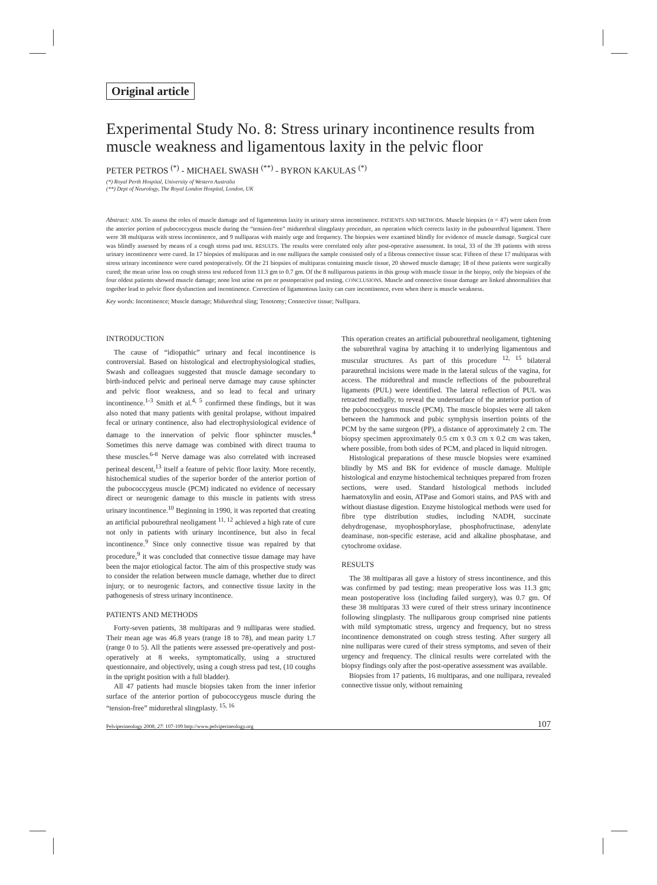Original article
Experimental Study No. 8: Stress urinary incontinence results from muscle weakness and ligamentous laxity in the pelvic floor
PETER PETROS <sup>(*)</sup> - MICHAEL SWASH <sup>(**)</sup> - BYRON KAKULAS <sup>(*)</sup>
(*) Royal Perth Hospital, University of Western Australia
(**) Dept of Neurology, The Royal London Hospital, London, UK
Abstract: AIM. To assess the roles of muscle damage and of ligamentous laxity in urinary stress incontinence. PATIENTS AND METHODS. Muscle biopsies (n = 47) were taken from the anterior portion of pubococcygeus muscle during the “tension-free” midurethral slingplasty procedure, an operation which corrects laxity in the pubourethral ligament. There were 38 multiparas with stress incontinence, and 9 nulliparas with mainly urge and frequency. The biopsies were examined blindly for evidence of muscle damage. Surgical cure was blindly assessed by means of a cough stress pad test. RESULTS. The results were correlated only after post-operative assessment. In total, 33 of the 39 patients with stress urinary incontinence were cured. In 17 biopsies of multiparas and in one nullipara the sample consisted only of a fibrous connective tissue scar. Fifteen of these 17 multiparas with stress urinary incontinence were cured postoperatively. Of the 21 biopsies of multiparas containing muscle tissue, 20 showed muscle damage; 18 of these patients were surgically cured; the mean urine loss on cough stress test reduced from 11.3 gm to 0.7 gm. Of the 8 nulliparous patients in this group with muscle tissue in the biopsy, only the biopsies of the four oldest patients showed muscle damage; none lost urine on pre or postoperative pad testing. CONCLUSIONS. Muscle and connective tissue damage are linked abnormalities that together lead to pelvic floor dysfunction and incontinence. Correction of ligamentous laxity can cure incontinence, even when there is muscle weakness.
Key words: Incontinence; Muscle damage; Midurethral sling; Tenotomy; Connective tissue; Nullipara.
INTRODUCTION
The cause of “idiopathic” urinary and fecal incontinence is controversial. Based on histological and electrophysiological studies, Swash and colleagues suggested that muscle damage secondary to birth-induced pelvic and perineal nerve damage may cause sphincter and pelvic floor weakness, and so lead to fecal and urinary incontinence.<sup>1-3</sup> Smith et al.<sup>4, 5</sup> confirmed these findings, but it was also noted that many patients with genital prolapse, without impaired fecal or urinary continence, also had electrophysiological evidence of damage to the innervation of pelvic floor sphincter muscles.<sup>4</sup> Sometimes this nerve damage was combined with direct trauma to these muscles.<sup>6-8</sup> Nerve damage was also correlated with increased perineal descent,<sup>13</sup> itself a feature of pelvic floor laxity. More recently, histochemical studies of the superior border of the anterior portion of the pubococcygeus muscle (PCM) indicated no evidence of necessary direct or neurogenic damage to this muscle in patients with stress urinary incontinence.<sup>10</sup> Beginning in 1990, it was reported that creating an artificial pubourethral neoligament <sup>11, 12</sup> achieved a high rate of cure not only in patients with urinary incontinence, but also in fecal incontinence.<sup>9</sup> Since only connective tissue was repaired by that procedure,<sup>9</sup> it was concluded that connective tissue damage may have been the major etiological factor. The aim of this prospective study was to consider the relation between muscle damage, whether due to direct injury, or to neurogenic factors, and connective tissue laxity in the pathogenesis of stress urinary incontinence.
PATIENTS AND METHODS
Forty-seven patients, 38 multiparas and 9 nulliparas were studied. Their mean age was 46.8 years (range 18 to 78), and mean parity 1.7 (range 0 to 5). All the patients were assessed pre-operatively and post-operatively at 8 weeks, symptomatically, using a structured questionnaire, and objectively, using a cough stress pad test, (10 coughs in the upright position with a full bladder).
All 47 patients had muscle biopsies taken from the inner inferior surface of the anterior portion of pubococcygeus muscle during the “tension-free” midurethral slingplasty. <sup>15, 16</sup>
This operation creates an artificial pubourethral neoligament, tightening the suburethral vagina by attaching it to underlying ligamentous and muscular structures. As part of this procedure <sup>12, 15</sup> bilateral paraurethral incisions were made in the lateral sulcus of the vagina, for access. The midurethral and muscle reflections of the pubourethral ligaments (PUL) were identified. The lateral reflection of PUL was retracted medially, to reveal the undersurface of the anterior portion of the pubococcygeus muscle (PCM). The muscle biopsies were all taken between the hammock and pubic symphysis insertion points of the PCM by the same surgeon (PP), a distance of approximately 2 cm. The biopsy specimen approximately 0.5 cm x 0.3 cm x 0.2 cm was taken, where possible, from both sides of PCM, and placed in liquid nitrogen.
Histological preparations of these muscle biopsies were examined blindly by MS and BK for evidence of muscle damage. Multiple histological and enzyme histochemical techniques prepared from frozen sections, were used. Standard histological methods included haematoxylin and eosin, ATPase and Gomori stains, and PAS with and without diastase digestion. Enzyme histological methods were used for fibre type distribution studies, including NADH, succinate dehydrogenase, myophosphorylase, phosphofructinase, adenylate deaminase, non-specific esterase, acid and alkaline phosphatase, and cytochrome oxidase.
RESULTS
The 38 multiparas all gave a history of stress incontinence, and this was confirmed by pad testing; mean preoperative loss was 11.3 gm; mean postoperative loss (including failed surgery), was 0.7 gm. Of these 38 multiparas 33 were cured of their stress urinary incontinence following slingplasty. The nulliparous group comprised nine patients with mild symptomatic stress, urgency and frequency, but no stress incontinence demonstrated on cough stress testing. After surgery all nine nulliparas were cured of their stress symptoms, and seven of their urgency and frequency. The clinical results were correlated with the biopsy findings only after the post-operative assessment was available.
Biopsies from 17 patients, 16 multiparas, and one nullipara, revealed connective tissue only, without remaining
Pelviperineology 2008; 27: 107-109 http://www.pelviperineology.org 107